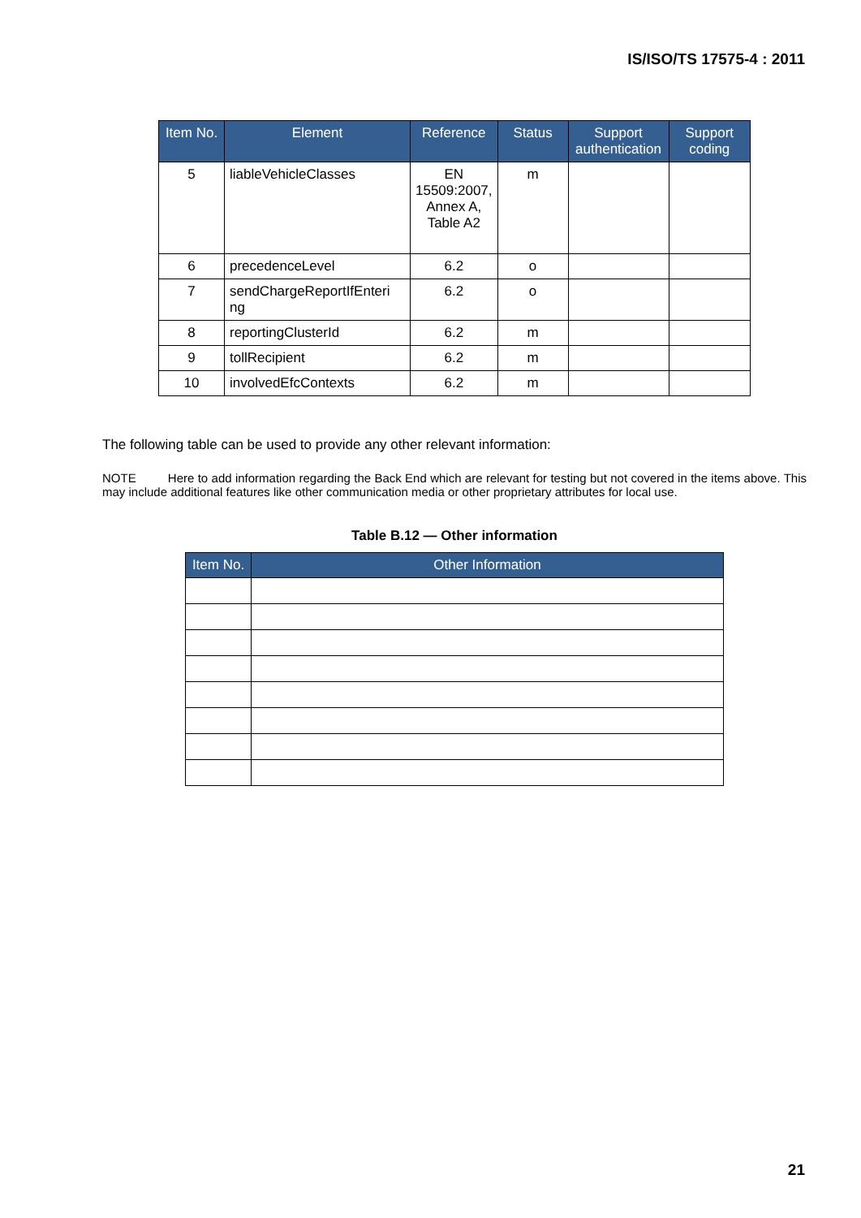IS/ISO/TS 17575-4 : 2011
| Item No. | Element | Reference | Status | Support authentication | Support coding |
| --- | --- | --- | --- | --- | --- |
| 5 | liableVehicleClasses | EN 15509:2007, Annex A, Table A2 | m | | |
| 6 | precedenceLevel | 6.2 | o | | |
| 7 | sendChargeReportIfEnteri ng | 6.2 | o | | |
| 8 | reportingClusterId | 6.2 | m | | |
| 9 | tollRecipient | 6.2 | m | | |
| 10 | involvedEfcContexts | 6.2 | m | | |
The following table can be used to provide any other relevant information:
NOTE Here to add information regarding the Back End which are relevant for testing but not covered in the items above. This may include additional features like other communication media or other proprietary attributes for local use.
Table B.12 — Other information
| Item No. | Other Information |
| --- | --- |
21